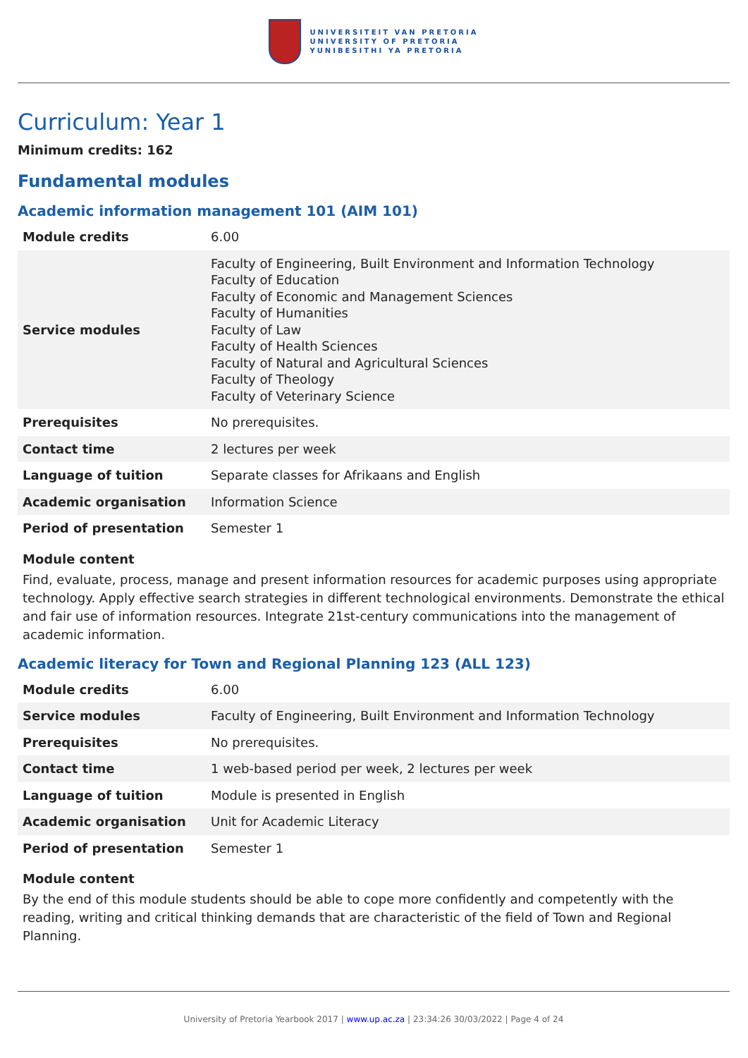UNIVERSITEIT VAN PRETORIA
UNIVERSITY OF PRETORIA
YUNIBESITHI YA PRETORIA
Curriculum: Year 1
Minimum credits: 162
Fundamental modules
Academic information management 101 (AIM 101)
| Module credits | 6.00 |
| Service modules | Faculty of Engineering, Built Environment and Information Technology Faculty of Education Faculty of Economic and Management Sciences Faculty of Humanities Faculty of Law Faculty of Health Sciences Faculty of Natural and Agricultural Sciences Faculty of Theology Faculty of Veterinary Science |
| Prerequisites | No prerequisites. |
| Contact time | 2 lectures per week |
| Language of tuition | Separate classes for Afrikaans and English |
| Academic organisation | Information Science |
| Period of presentation | Semester 1 |
Module content
Find, evaluate, process, manage and present information resources for academic purposes using appropriate technology. Apply effective search strategies in different technological environments. Demonstrate the ethical and fair use of information resources. Integrate 21st-century communications into the management of academic information.
Academic literacy for Town and Regional Planning 123 (ALL 123)
| Module credits | 6.00 |
| Service modules | Faculty of Engineering, Built Environment and Information Technology |
| Prerequisites | No prerequisites. |
| Contact time | 1 web-based period per week, 2 lectures per week |
| Language of tuition | Module is presented in English |
| Academic organisation | Unit for Academic Literacy |
| Period of presentation | Semester 1 |
Module content
By the end of this module students should be able to cope more confidently and competently with the reading, writing and critical thinking demands that are characteristic of the field of Town and Regional Planning.
University of Pretoria Yearbook 2017 | www.up.ac.za | 23:34:26 30/03/2022 | Page 4 of 24